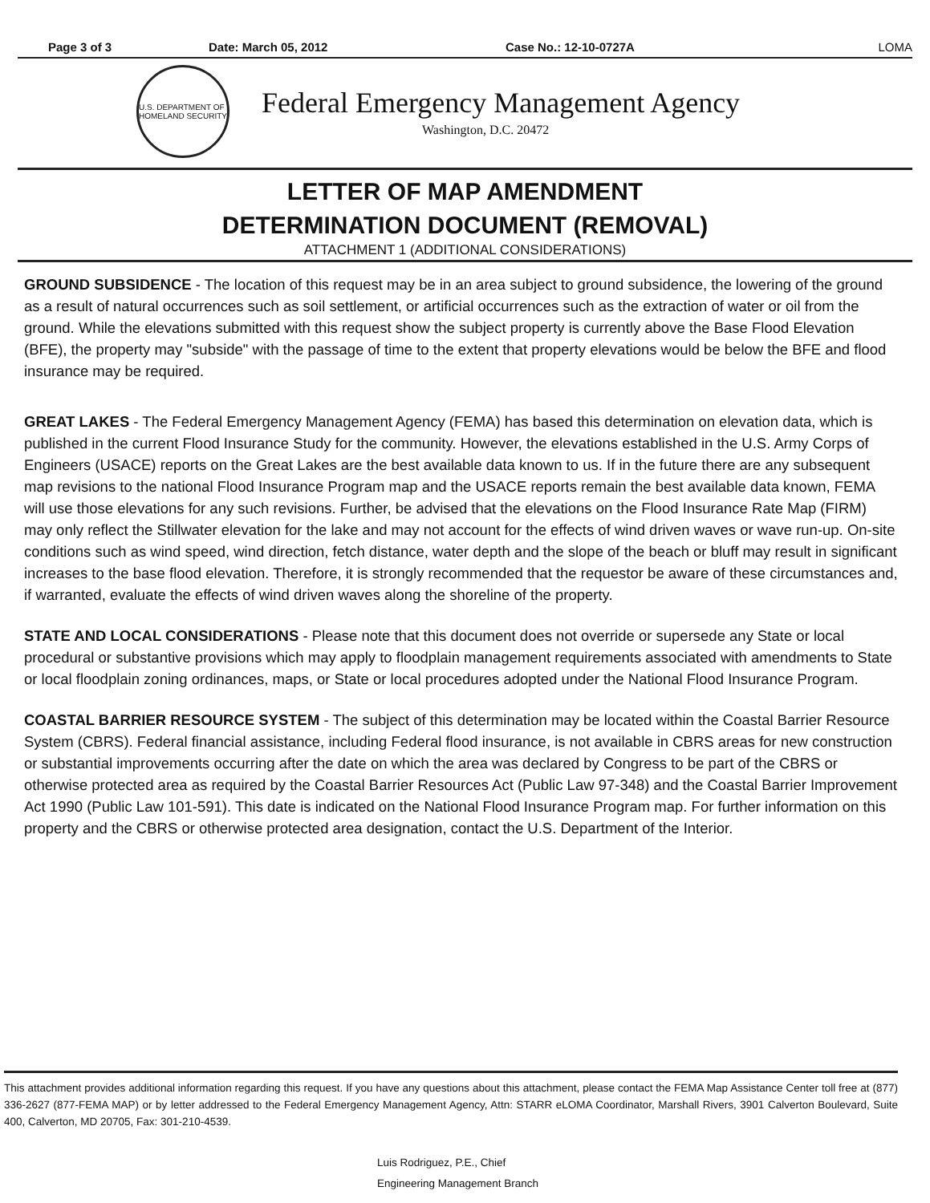Page 3 of 3 Date: March 05, 2012 Case No.: 12-10-0727A LOMA
U.S. DEPARTMENT OF HOMELAND SECURITY
Federal Emergency Management Agency
Washington, D.C. 20472
LETTER OF MAP AMENDMENT
DETERMINATION DOCUMENT (REMOVAL)
ATTACHMENT 1 (ADDITIONAL CONSIDERATIONS)
GROUND SUBSIDENCE - The location of this request may be in an area subject to ground subsidence, the lowering of the ground as a result of natural occurrences such as soil settlement, or artificial occurrences such as the extraction of water or oil from the ground. While the elevations submitted with this request show the subject property is currently above the Base Flood Elevation (BFE), the property may "subside" with the passage of time to the extent that property elevations would be below the BFE and flood insurance may be required.
GREAT LAKES - The Federal Emergency Management Agency (FEMA) has based this determination on elevation data, which is published in the current Flood Insurance Study for the community. However, the elevations established in the U.S. Army Corps of Engineers (USACE) reports on the Great Lakes are the best available data known to us. If in the future there are any subsequent map revisions to the national Flood Insurance Program map and the USACE reports remain the best available data known, FEMA will use those elevations for any such revisions. Further, be advised that the elevations on the Flood Insurance Rate Map (FIRM) may only reflect the Stillwater elevation for the lake and may not account for the effects of wind driven waves or wave run-up. On-site conditions such as wind speed, wind direction, fetch distance, water depth and the slope of the beach or bluff may result in significant increases to the base flood elevation. Therefore, it is strongly recommended that the requestor be aware of these circumstances and, if warranted, evaluate the effects of wind driven waves along the shoreline of the property.
STATE AND LOCAL CONSIDERATIONS - Please note that this document does not override or supersede any State or local procedural or substantive provisions which may apply to floodplain management requirements associated with amendments to State or local floodplain zoning ordinances, maps, or State or local procedures adopted under the National Flood Insurance Program.
COASTAL BARRIER RESOURCE SYSTEM - The subject of this determination may be located within the Coastal Barrier Resource System (CBRS). Federal financial assistance, including Federal flood insurance, is not available in CBRS areas for new construction or substantial improvements occurring after the date on which the area was declared by Congress to be part of the CBRS or otherwise protected area as required by the Coastal Barrier Resources Act (Public Law 97-348) and the Coastal Barrier Improvement Act 1990 (Public Law 101-591). This date is indicated on the National Flood Insurance Program map. For further information on this property and the CBRS or otherwise protected area designation, contact the U.S. Department of the Interior.
This attachment provides additional information regarding this request. If you have any questions about this attachment, please contact the FEMA Map Assistance Center toll free at (877) 336-2627 (877-FEMA MAP) or by letter addressed to the Federal Emergency Management Agency, Attn: STARR eLOMA Coordinator, Marshall Rivers, 3901 Calverton Boulevard, Suite 400, Calverton, MD 20705, Fax: 301-210-4539.
Luis Rodriguez, P.E., Chief
Engineering Management Branch